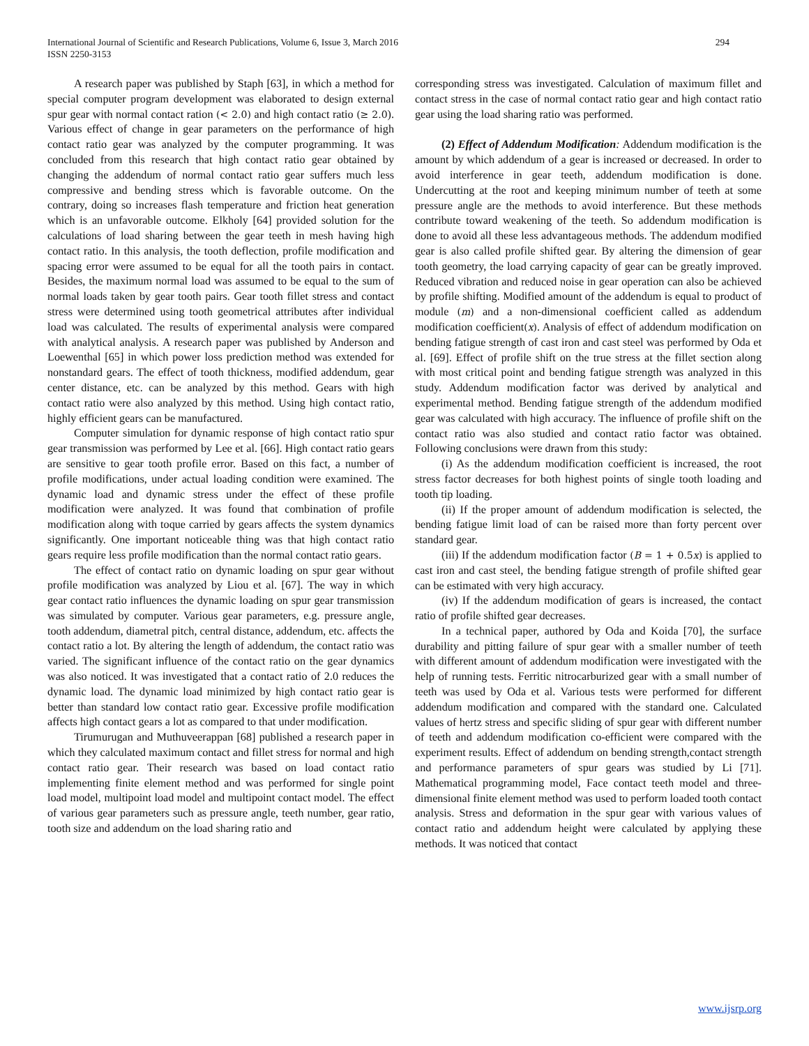International Journal of Scientific and Research Publications, Volume 6, Issue 3, March 2016
ISSN 2250-3153
294
A research paper was published by Staph [63], in which a method for special computer program development was elaborated to design external spur gear with normal contact ration (< 2.0) and high contact ratio (≥ 2.0). Various effect of change in gear parameters on the performance of high contact ratio gear was analyzed by the computer programming. It was concluded from this research that high contact ratio gear obtained by changing the addendum of normal contact ratio gear suffers much less compressive and bending stress which is favorable outcome. On the contrary, doing so increases flash temperature and friction heat generation which is an unfavorable outcome. Elkholy [64] provided solution for the calculations of load sharing between the gear teeth in mesh having high contact ratio. In this analysis, the tooth deflection, profile modification and spacing error were assumed to be equal for all the tooth pairs in contact. Besides, the maximum normal load was assumed to be equal to the sum of normal loads taken by gear tooth pairs. Gear tooth fillet stress and contact stress were determined using tooth geometrical attributes after individual load was calculated. The results of experimental analysis were compared with analytical analysis. A research paper was published by Anderson and Loewenthal [65] in which power loss prediction method was extended for nonstandard gears. The effect of tooth thickness, modified addendum, gear center distance, etc. can be analyzed by this method. Gears with high contact ratio were also analyzed by this method. Using high contact ratio, highly efficient gears can be manufactured.
Computer simulation for dynamic response of high contact ratio spur gear transmission was performed by Lee et al. [66]. High contact ratio gears are sensitive to gear tooth profile error. Based on this fact, a number of profile modifications, under actual loading condition were examined. The dynamic load and dynamic stress under the effect of these profile modification were analyzed. It was found that combination of profile modification along with toque carried by gears affects the system dynamics significantly. One important noticeable thing was that high contact ratio gears require less profile modification than the normal contact ratio gears.
The effect of contact ratio on dynamic loading on spur gear without profile modification was analyzed by Liou et al. [67]. The way in which gear contact ratio influences the dynamic loading on spur gear transmission was simulated by computer. Various gear parameters, e.g. pressure angle, tooth addendum, diametral pitch, central distance, addendum, etc. affects the contact ratio a lot. By altering the length of addendum, the contact ratio was varied. The significant influence of the contact ratio on the gear dynamics was also noticed. It was investigated that a contact ratio of 2.0 reduces the dynamic load. The dynamic load minimized by high contact ratio gear is better than standard low contact ratio gear. Excessive profile modification affects high contact gears a lot as compared to that under modification.
Tirumurugan and Muthuveerappan [68] published a research paper in which they calculated maximum contact and fillet stress for normal and high contact ratio gear. Their research was based on load contact ratio implementing finite element method and was performed for single point load model, multipoint load model and multipoint contact model. The effect of various gear parameters such as pressure angle, teeth number, gear ratio, tooth size and addendum on the load sharing ratio and
corresponding stress was investigated. Calculation of maximum fillet and contact stress in the case of normal contact ratio gear and high contact ratio gear using the load sharing ratio was performed.
(2) Effect of Addendum Modification: Addendum modification is the amount by which addendum of a gear is increased or decreased. In order to avoid interference in gear teeth, addendum modification is done. Undercutting at the root and keeping minimum number of teeth at some pressure angle are the methods to avoid interference. But these methods contribute toward weakening of the teeth. So addendum modification is done to avoid all these less advantageous methods. The addendum modified gear is also called profile shifted gear. By altering the dimension of gear tooth geometry, the load carrying capacity of gear can be greatly improved. Reduced vibration and reduced noise in gear operation can also be achieved by profile shifting. Modified amount of the addendum is equal to product of module (m) and a non-dimensional coefficient called as addendum modification coefficient(x). Analysis of effect of addendum modification on bending fatigue strength of cast iron and cast steel was performed by Oda et al. [69]. Effect of profile shift on the true stress at the fillet section along with most critical point and bending fatigue strength was analyzed in this study. Addendum modification factor was derived by analytical and experimental method. Bending fatigue strength of the addendum modified gear was calculated with high accuracy. The influence of profile shift on the contact ratio was also studied and contact ratio factor was obtained. Following conclusions were drawn from this study:
(i) As the addendum modification coefficient is increased, the root stress factor decreases for both highest points of single tooth loading and tooth tip loading.
(ii) If the proper amount of addendum modification is selected, the bending fatigue limit load of can be raised more than forty percent over standard gear.
(iii) If the addendum modification factor (B = 1 + 0.5x) is applied to cast iron and cast steel, the bending fatigue strength of profile shifted gear can be estimated with very high accuracy.
(iv) If the addendum modification of gears is increased, the contact ratio of profile shifted gear decreases.
In a technical paper, authored by Oda and Koida [70], the surface durability and pitting failure of spur gear with a smaller number of teeth with different amount of addendum modification were investigated with the help of running tests. Ferritic nitrocarburized gear with a small number of teeth was used by Oda et al. Various tests were performed for different addendum modification and compared with the standard one. Calculated values of hertz stress and specific sliding of spur gear with different number of teeth and addendum modification co-efficient were compared with the experiment results. Effect of addendum on bending strength,contact strength and performance parameters of spur gears was studied by Li [71]. Mathematical programming model, Face contact teeth model and three-dimensional finite element method was used to perform loaded tooth contact analysis. Stress and deformation in the spur gear with various values of contact ratio and addendum height were calculated by applying these methods. It was noticed that contact
www.ijsrp.org